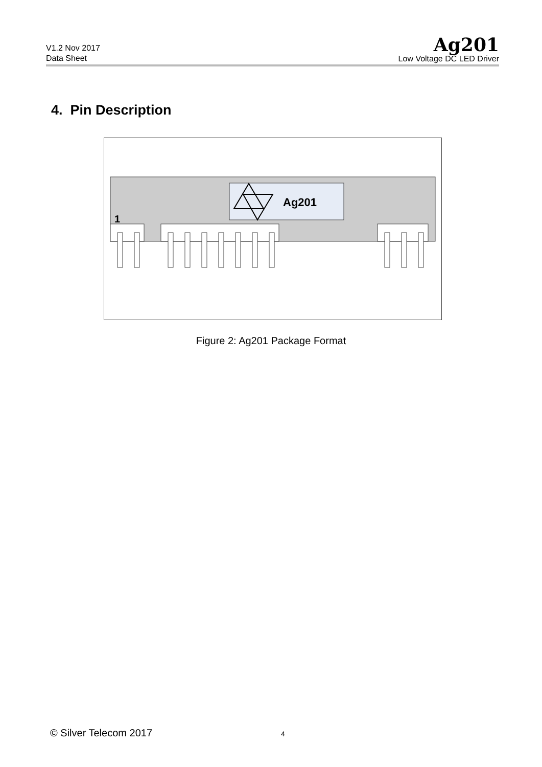V1.2 Nov 2017
Data Sheet
Ag201
Low Voltage DC LED Driver
4. Pin Description
Ag201
1
Figure 2: Ag201 Package Format
© Silver Telecom 2017 4